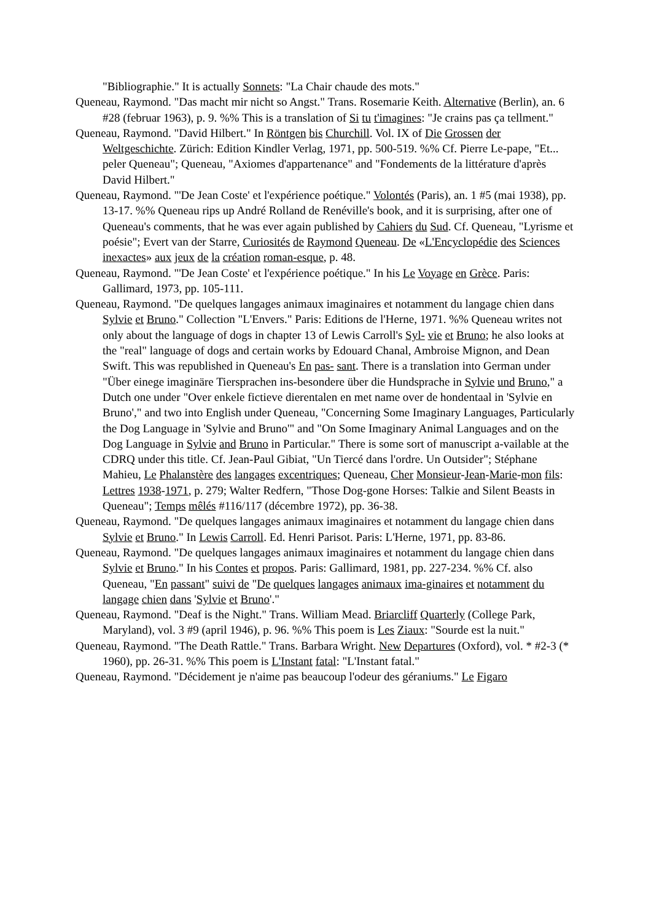"Bibliographie." It is actually Sonnets: "La Chair chaude des mots."
Queneau, Raymond. "Das macht mir nicht so Angst." Trans. Rosemarie Keith. Alternative (Berlin), an. 6 #28 (februar 1963), p. 9. %% This is a translation of Si tu t'imagines: "Je crains pas ça tellment."
Queneau, Raymond. "David Hilbert." In Röntgen bis Churchill. Vol. IX of Die Grossen der Weltgeschichte. Zürich: Edition Kindler Verlag, 1971, pp. 500-519. %% Cf. Pierre Le-pape, "Et... peler Queneau"; Queneau, "Axiomes d'appartenance" and "Fondements de la littérature d'après David Hilbert."
Queneau, Raymond. "'De Jean Coste' et l'expérience poétique." Volontés (Paris), an. 1 #5 (mai 1938), pp. 13-17. %% Queneau rips up André Rolland de Renéville's book, and it is surprising, after one of Queneau's comments, that he was ever again published by Cahiers du Sud. Cf. Queneau, "Lyrisme et poésie"; Evert van der Starre, Curiosités de Raymond Queneau. De «L'Encyclopédie des Sciences inexactes» aux jeux de la création roman-esque, p. 48.
Queneau, Raymond. "'De Jean Coste' et l'expérience poétique." In his Le Voyage en Grèce. Paris: Gallimard, 1973, pp. 105-111.
Queneau, Raymond. "De quelques langages animaux imaginaires et notamment du langage chien dans Sylvie et Bruno." Collection "L'Envers." Paris: Editions de l'Herne, 1971. %% Queneau writes not only about the language of dogs in chapter 13 of Lewis Carroll's Syl- vie et Bruno; he also looks at the "real" language of dogs and certain works by Edouard Chanal, Ambroise Mignon, and Dean Swift. This was republished in Queneau's En pas- sant. There is a translation into German under "Über einege imaginäre Tiersprachen ins-besondere über die Hundsprache in Sylvie und Bruno," a Dutch one under "Over enkele fictieve dierentalen en met name over de hondentaal in 'Sylvie en Bruno'," and two into English under Queneau, "Concerning Some Imaginary Languages, Particularly the Dog Language in 'Sylvie and Bruno'" and "On Some Imaginary Animal Languages and on the Dog Language in Sylvie and Bruno in Particular." There is some sort of manuscript a-vailable at the CDRQ under this title. Cf. Jean-Paul Gibiat, "Un Tiercé dans l'ordre. Un Outsider"; Stéphane Mahieu, Le Phalanstère des langages excentriques; Queneau, Cher Monsieur-Jean-Marie-mon fils: Lettres 1938-1971, p. 279; Walter Redfern, "Those Dog-gone Horses: Talkie and Silent Beasts in Queneau"; Temps mêlés #116/117 (décembre 1972), pp. 36-38.
Queneau, Raymond. "De quelques langages animaux imaginaires et notamment du langage chien dans Sylvie et Bruno." In Lewis Carroll. Ed. Henri Parisot. Paris: L'Herne, 1971, pp. 83-86.
Queneau, Raymond. "De quelques langages animaux imaginaires et notamment du langage chien dans Sylvie et Bruno." In his Contes et propos. Paris: Gallimard, 1981, pp. 227-234. %% Cf. also Queneau, "En passant" suivi de "De quelques langages animaux ima-ginaires et notamment du langage chien dans 'Sylvie et Bruno'."
Queneau, Raymond. "Deaf is the Night." Trans. William Mead. Briarcliff Quarterly (College Park, Maryland), vol. 3 #9 (april 1946), p. 96. %% This poem is Les Ziaux: "Sourde est la nuit."
Queneau, Raymond. "The Death Rattle." Trans. Barbara Wright. New Departures (Oxford), vol. * #2-3 (* 1960), pp. 26-31. %% This poem is L'Instant fatal: "L'Instant fatal."
Queneau, Raymond. "Décidement je n'aime pas beaucoup l'odeur des géraniums." Le Figaro